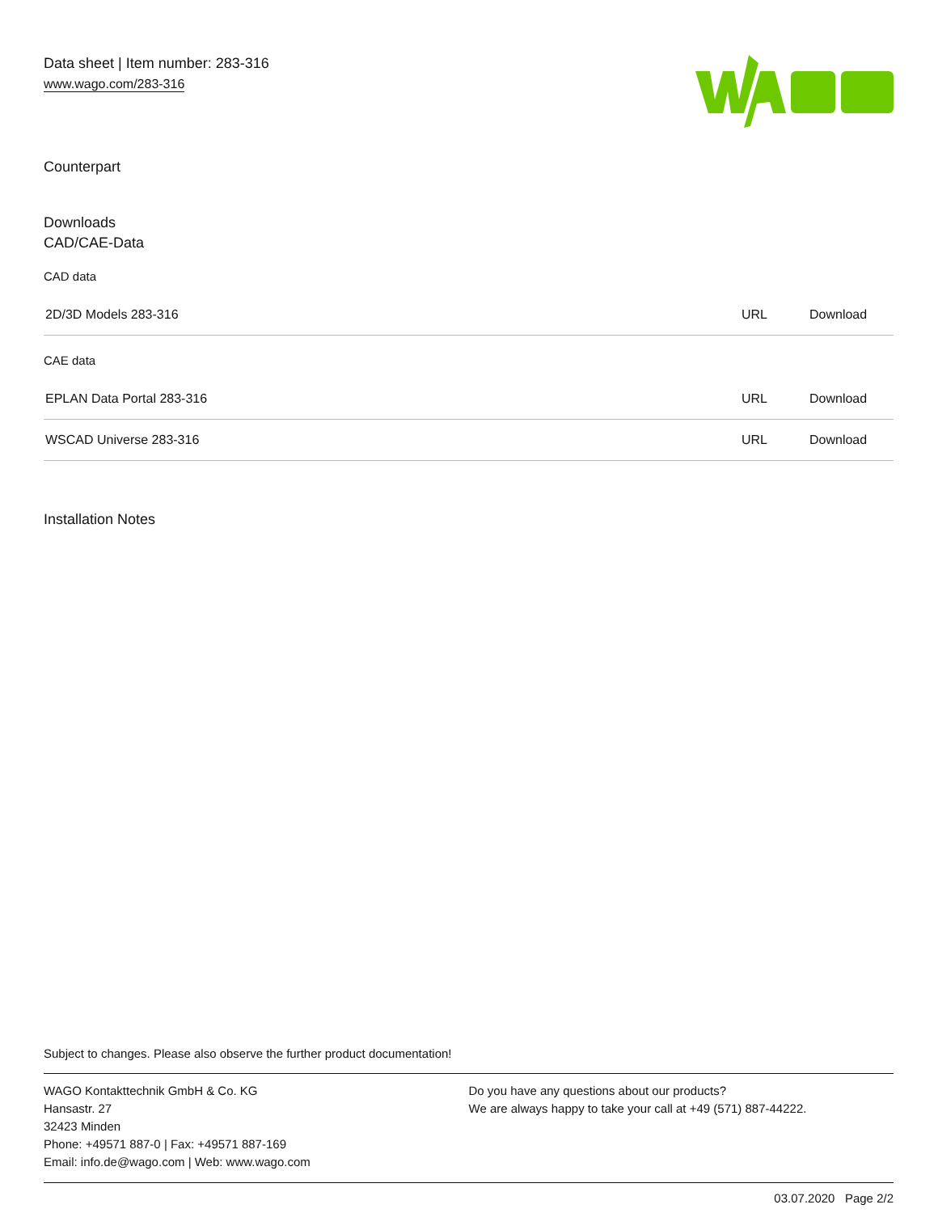Data sheet | Item number: 283-316
www.wago.com/283-316
Counterpart
Downloads
CAD/CAE-Data
CAD data
| 2D/3D Models 283-316 | URL | Download |
CAE data
| EPLAN Data Portal 283-316 | URL | Download |
| WSCAD Universe 283-316 | URL | Download |
Installation Notes
Subject to changes. Please also observe the further product documentation!
WAGO Kontakttechnik GmbH & Co. KG
Hansastr. 27
32423 Minden
Phone: +49571 887-0 | Fax: +49571 887-169
Email: info.de@wago.com | Web: www.wago.com
Do you have any questions about our products?
We are always happy to take your call at +49 (571) 887-44222.
03.07.2020 Page 2/2